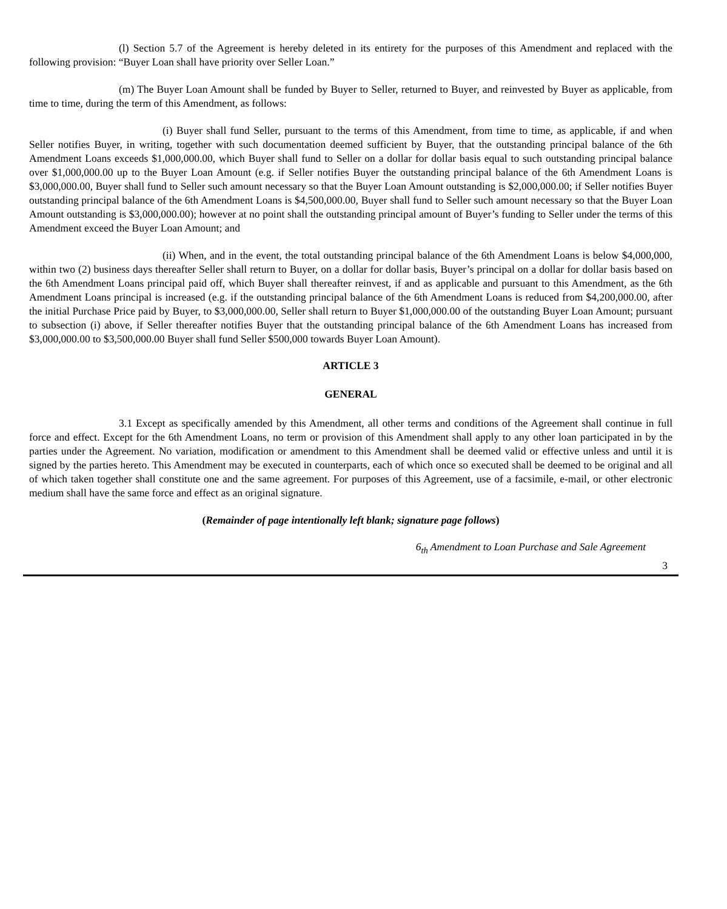(l) Section 5.7 of the Agreement is hereby deleted in its entirety for the purposes of this Amendment and replaced with the following provision: “Buyer Loan shall have priority over Seller Loan.”
(m) The Buyer Loan Amount shall be funded by Buyer to Seller, returned to Buyer, and reinvested by Buyer as applicable, from time to time, during the term of this Amendment, as follows:
(i) Buyer shall fund Seller, pursuant to the terms of this Amendment, from time to time, as applicable, if and when Seller notifies Buyer, in writing, together with such documentation deemed sufficient by Buyer, that the outstanding principal balance of the 6th Amendment Loans exceeds $1,000,000.00, which Buyer shall fund to Seller on a dollar for dollar basis equal to such outstanding principal balance over $1,000,000.00 up to the Buyer Loan Amount (e.g. if Seller notifies Buyer the outstanding principal balance of the 6th Amendment Loans is $3,000,000.00, Buyer shall fund to Seller such amount necessary so that the Buyer Loan Amount outstanding is $2,000,000.00; if Seller notifies Buyer outstanding principal balance of the 6th Amendment Loans is $4,500,000.00, Buyer shall fund to Seller such amount necessary so that the Buyer Loan Amount outstanding is $3,000,000.00); however at no point shall the outstanding principal amount of Buyer’s funding to Seller under the terms of this Amendment exceed the Buyer Loan Amount; and
(ii) When, and in the event, the total outstanding principal balance of the 6th Amendment Loans is below $4,000,000, within two (2) business days thereafter Seller shall return to Buyer, on a dollar for dollar basis, Buyer’s principal on a dollar for dollar basis based on the 6th Amendment Loans principal paid off, which Buyer shall thereafter reinvest, if and as applicable and pursuant to this Amendment, as the 6th Amendment Loans principal is increased (e.g. if the outstanding principal balance of the 6th Amendment Loans is reduced from $4,200,000.00, after the initial Purchase Price paid by Buyer, to $3,000,000.00, Seller shall return to Buyer $1,000,000.00 of the outstanding Buyer Loan Amount; pursuant to subsection (i) above, if Seller thereafter notifies Buyer that the outstanding principal balance of the 6th Amendment Loans has increased from $3,000,000.00 to $3,500,000.00 Buyer shall fund Seller $500,000 towards Buyer Loan Amount).
ARTICLE 3
GENERAL
3.1 Except as specifically amended by this Amendment, all other terms and conditions of the Agreement shall continue in full force and effect. Except for the 6th Amendment Loans, no term or provision of this Amendment shall apply to any other loan participated in by the parties under the Agreement. No variation, modification or amendment to this Amendment shall be deemed valid or effective unless and until it is signed by the parties hereto. This Amendment may be executed in counterparts, each of which once so executed shall be deemed to be original and all of which taken together shall constitute one and the same agreement. For purposes of this Agreement, use of a facsimile, e-mail, or other electronic medium shall have the same force and effect as an original signature.
(Remainder of page intentionally left blank; signature page follows)
6<sub>th</sub> Amendment to Loan Purchase and Sale Agreement
3